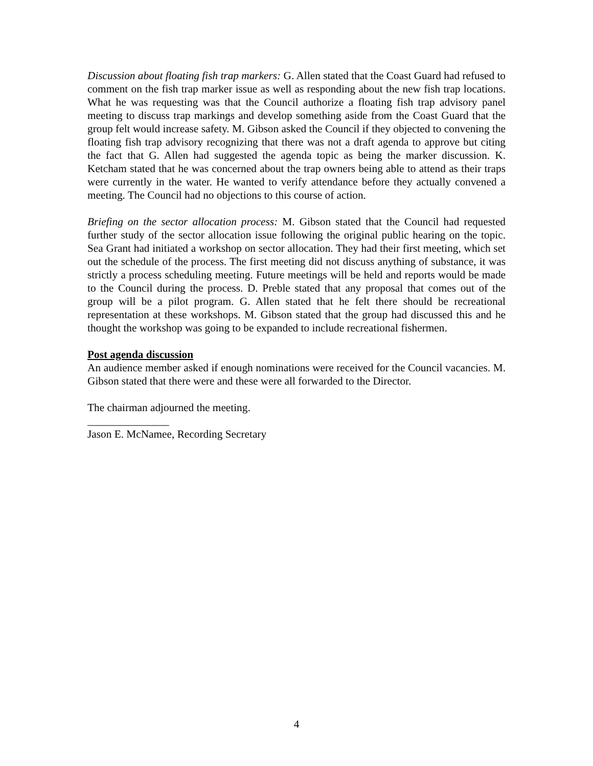Discussion about floating fish trap markers: G. Allen stated that the Coast Guard had refused to comment on the fish trap marker issue as well as responding about the new fish trap locations. What he was requesting was that the Council authorize a floating fish trap advisory panel meeting to discuss trap markings and develop something aside from the Coast Guard that the group felt would increase safety. M. Gibson asked the Council if they objected to convening the floating fish trap advisory recognizing that there was not a draft agenda to approve but citing the fact that G. Allen had suggested the agenda topic as being the marker discussion. K. Ketcham stated that he was concerned about the trap owners being able to attend as their traps were currently in the water. He wanted to verify attendance before they actually convened a meeting. The Council had no objections to this course of action.
Briefing on the sector allocation process: M. Gibson stated that the Council had requested further study of the sector allocation issue following the original public hearing on the topic. Sea Grant had initiated a workshop on sector allocation. They had their first meeting, which set out the schedule of the process. The first meeting did not discuss anything of substance, it was strictly a process scheduling meeting. Future meetings will be held and reports would be made to the Council during the process. D. Preble stated that any proposal that comes out of the group will be a pilot program. G. Allen stated that he felt there should be recreational representation at these workshops. M. Gibson stated that the group had discussed this and he thought the workshop was going to be expanded to include recreational fishermen.
Post agenda discussion
An audience member asked if enough nominations were received for the Council vacancies. M. Gibson stated that there were and these were all forwarded to the Director.
The chairman adjourned the meeting.
_______________
Jason E. McNamee, Recording Secretary
4